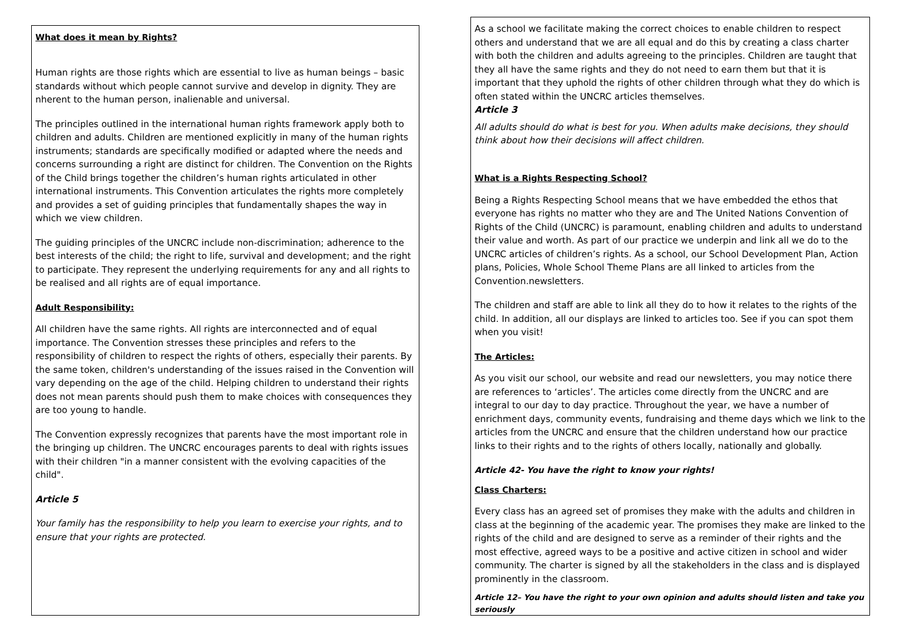What does it mean by Rights?
Human rights are those rights which are essential to live as human beings – basic standards without which people cannot survive and develop in dignity. They are nherent to the human person, inalienable and universal.
The principles outlined in the international human rights framework apply both to children and adults. Children are mentioned explicitly in many of the human rights instruments; standards are specifically modified or adapted where the needs and concerns surrounding a right are distinct for children. The Convention on the Rights of the Child brings together the children’s human rights articulated in other international instruments. This Convention articulates the rights more completely and provides a set of guiding principles that fundamentally shapes the way in which we view children.
The guiding principles of the UNCRC include non-discrimination; adherence to the best interests of the child; the right to life, survival and development; and the right to participate. They represent the underlying requirements for any and all rights to be realised and all rights are of equal importance.
Adult Responsibility:
All children have the same rights. All rights are interconnected and of equal importance. The Convention stresses these principles and refers to the responsibility of children to respect the rights of others, especially their parents. By the same token, children's understanding of the issues raised in the Convention will vary depending on the age of the child. Helping children to understand their rights does not mean parents should push them to make choices with consequences they are too young to handle.
The Convention expressly recognizes that parents have the most important role in the bringing up children. The UNCRC encourages parents to deal with rights issues with their children "in a manner consistent with the evolving capacities of the child".
Article 5
Your family has the responsibility to help you learn to exercise your rights, and to ensure that your rights are protected.
As a school we facilitate making the correct choices to enable children to respect others and understand that we are all equal and do this by creating a class charter with both the children and adults agreeing to the principles. Children are taught that they all have the same rights and they do not need to earn them but that it is important that they uphold the rights of other children through what they do which is often stated within the UNCRC articles themselves.
Article 3
All adults should do what is best for you. When adults make decisions, they should think about how their decisions will affect children.
What is a Rights Respecting School?
Being a Rights Respecting School means that we have embedded the ethos that everyone has rights no matter who they are and The United Nations Convention of Rights of the Child (UNCRC) is paramount, enabling children and adults to understand their value and worth. As part of our practice we underpin and link all we do to the UNCRC articles of children’s rights. As a school, our School Development Plan, Action plans, Policies, Whole School Theme Plans are all linked to articles from the Convention.newsletters.
The children and staff are able to link all they do to how it relates to the rights of the child. In addition, all our displays are linked to articles too. See if you can spot them when you visit!
The Articles:
As you visit our school, our website and read our newsletters, you may notice there are references to ‘articles’. The articles come directly from the UNCRC and are integral to our day to day practice. Throughout the year, we have a number of enrichment days, community events, fundraising and theme days which we link to the articles from the UNCRC and ensure that the children understand how our practice links to their rights and to the rights of others locally, nationally and globally.
Article 42- You have the right to know your rights!
Class Charters:
Every class has an agreed set of promises they make with the adults and children in class at the beginning of the academic year. The promises they make are linked to the rights of the child and are designed to serve as a reminder of their rights and the most effective, agreed ways to be a positive and active citizen in school and wider community. The charter is signed by all the stakeholders in the class and is displayed prominently in the classroom.
Article 12– You have the right to your own opinion and adults should listen and take you seriously